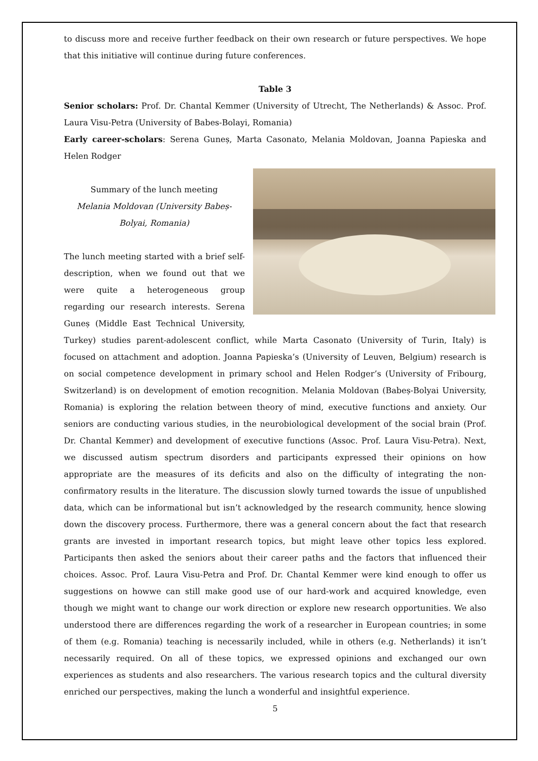to discuss more and receive further feedback on their own research or future perspectives. We hope that this initiative will continue during future conferences.
Table 3
Senior scholars: Prof. Dr. Chantal Kemmer (University of Utrecht, The Netherlands) & Assoc. Prof. Laura Visu-Petra (University of Babes-Bolayi, Romania)
Early career-scholars: Serena Guneș, Marta Casonato, Melania Moldovan, Joanna Papieska and Helen Rodger
Summary of the lunch meeting
Melania Moldovan (University Babeș-Bolyai, Romania)
The lunch meeting started with a brief self-description, when we found out that we were quite a heterogeneous group regarding our research interests. Serena Guneș (Middle East Technical University, Turkey) studies parent-adolescent conflict, while Marta Casonato (University of Turin, Italy) is focused on attachment and adoption. Joanna Papieska’s (University of Leuven, Belgium) research is on social competence development in primary school and Helen Rodger’s (University of Fribourg, Switzerland) is on development of emotion recognition. Melania Moldovan (Babeș-Bolyai University, Romania) is exploring the relation between theory of mind, executive functions and anxiety. Our seniors are conducting various studies, in the neurobiological development of the social brain (Prof. Dr. Chantal Kemmer) and development of executive functions (Assoc. Prof. Laura Visu-Petra). Next, we discussed autism spectrum disorders and participants expressed their opinions on how appropriate are the measures of its deficits and also on the difficulty of integrating the non-confirmatory results in the literature. The discussion slowly turned towards the issue of unpublished data, which can be informational but isn’t acknowledged by the research community, hence slowing down the discovery process. Furthermore, there was a general concern about the fact that research grants are invested in important research topics, but might leave other topics less explored. Participants then asked the seniors about their career paths and the factors that influenced their choices. Assoc. Prof. Laura Visu-Petra and Prof. Dr. Chantal Kemmer were kind enough to offer us suggestions on howwe can still make good use of our hard-work and acquired knowledge, even though we might want to change our work direction or explore new research opportunities. We also understood there are differences regarding the work of a researcher in European countries; in some of them (e.g. Romania) teaching is necessarily included, while in others (e.g. Netherlands) it isn’t necessarily required. On all of these topics, we expressed opinions and exchanged our own experiences as students and also researchers. The various research topics and the cultural diversity enriched our perspectives, making the lunch a wonderful and insightful experience.
5